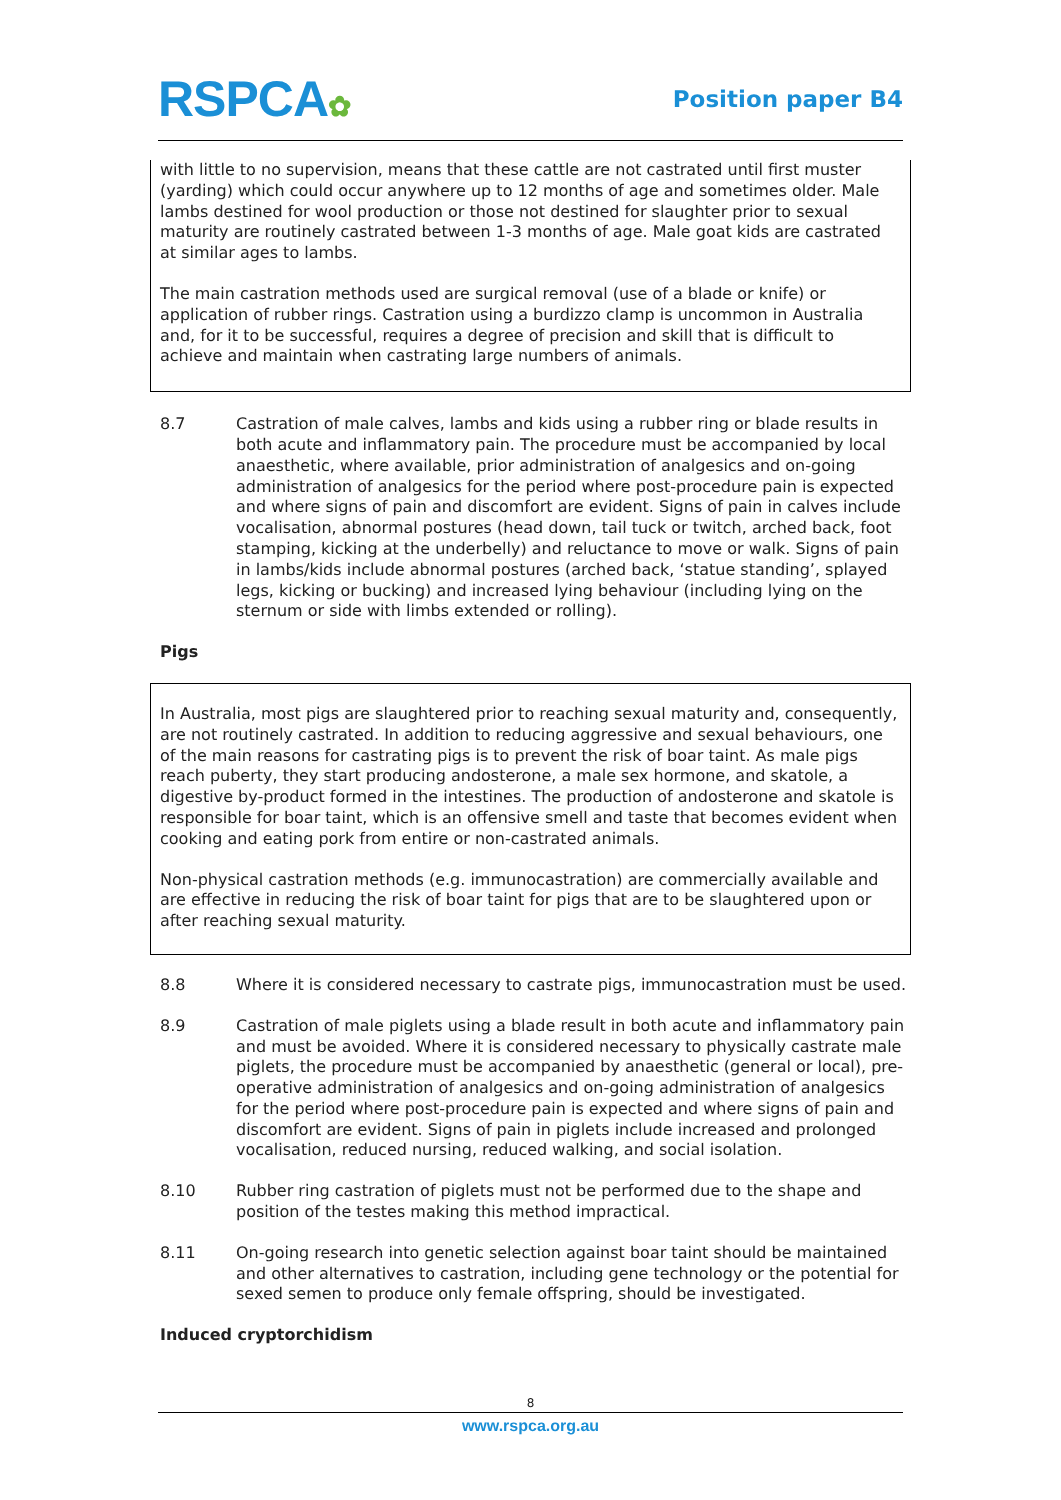RSPCA✿ Position paper B4
with little to no supervision, means that these cattle are not castrated until first muster (yarding) which could occur anywhere up to 12 months of age and sometimes older. Male lambs destined for wool production or those not destined for slaughter prior to sexual maturity are routinely castrated between 1-3 months of age. Male goat kids are castrated at similar ages to lambs.
The main castration methods used are surgical removal (use of a blade or knife) or application of rubber rings. Castration using a burdizzo clamp is uncommon in Australia and, for it to be successful, requires a degree of precision and skill that is difficult to achieve and maintain when castrating large numbers of animals.
8.7 Castration of male calves, lambs and kids using a rubber ring or blade results in both acute and inflammatory pain. The procedure must be accompanied by local anaesthetic, where available, prior administration of analgesics and on-going administration of analgesics for the period where post-procedure pain is expected and where signs of pain and discomfort are evident. Signs of pain in calves include vocalisation, abnormal postures (head down, tail tuck or twitch, arched back, foot stamping, kicking at the underbelly) and reluctance to move or walk. Signs of pain in lambs/kids include abnormal postures (arched back, ‘statue standing’, splayed legs, kicking or bucking) and increased lying behaviour (including lying on the sternum or side with limbs extended or rolling).
Pigs
In Australia, most pigs are slaughtered prior to reaching sexual maturity and, consequently, are not routinely castrated. In addition to reducing aggressive and sexual behaviours, one of the main reasons for castrating pigs is to prevent the risk of boar taint. As male pigs reach puberty, they start producing andosterone, a male sex hormone, and skatole, a digestive by-product formed in the intestines. The production of andosterone and skatole is responsible for boar taint, which is an offensive smell and taste that becomes evident when cooking and eating pork from entire or non-castrated animals.
Non-physical castration methods (e.g. immunocastration) are commercially available and are effective in reducing the risk of boar taint for pigs that are to be slaughtered upon or after reaching sexual maturity.
8.8 Where it is considered necessary to castrate pigs, immunocastration must be used.
8.9 Castration of male piglets using a blade result in both acute and inflammatory pain and must be avoided. Where it is considered necessary to physically castrate male piglets, the procedure must be accompanied by anaesthetic (general or local), pre-operative administration of analgesics and on-going administration of analgesics for the period where post-procedure pain is expected and where signs of pain and discomfort are evident. Signs of pain in piglets include increased and prolonged vocalisation, reduced nursing, reduced walking, and social isolation.
8.10 Rubber ring castration of piglets must not be performed due to the shape and position of the testes making this method impractical.
8.11 On-going research into genetic selection against boar taint should be maintained and other alternatives to castration, including gene technology or the potential for sexed semen to produce only female offspring, should be investigated.
Induced cryptorchidism
8
www.rspca.org.au